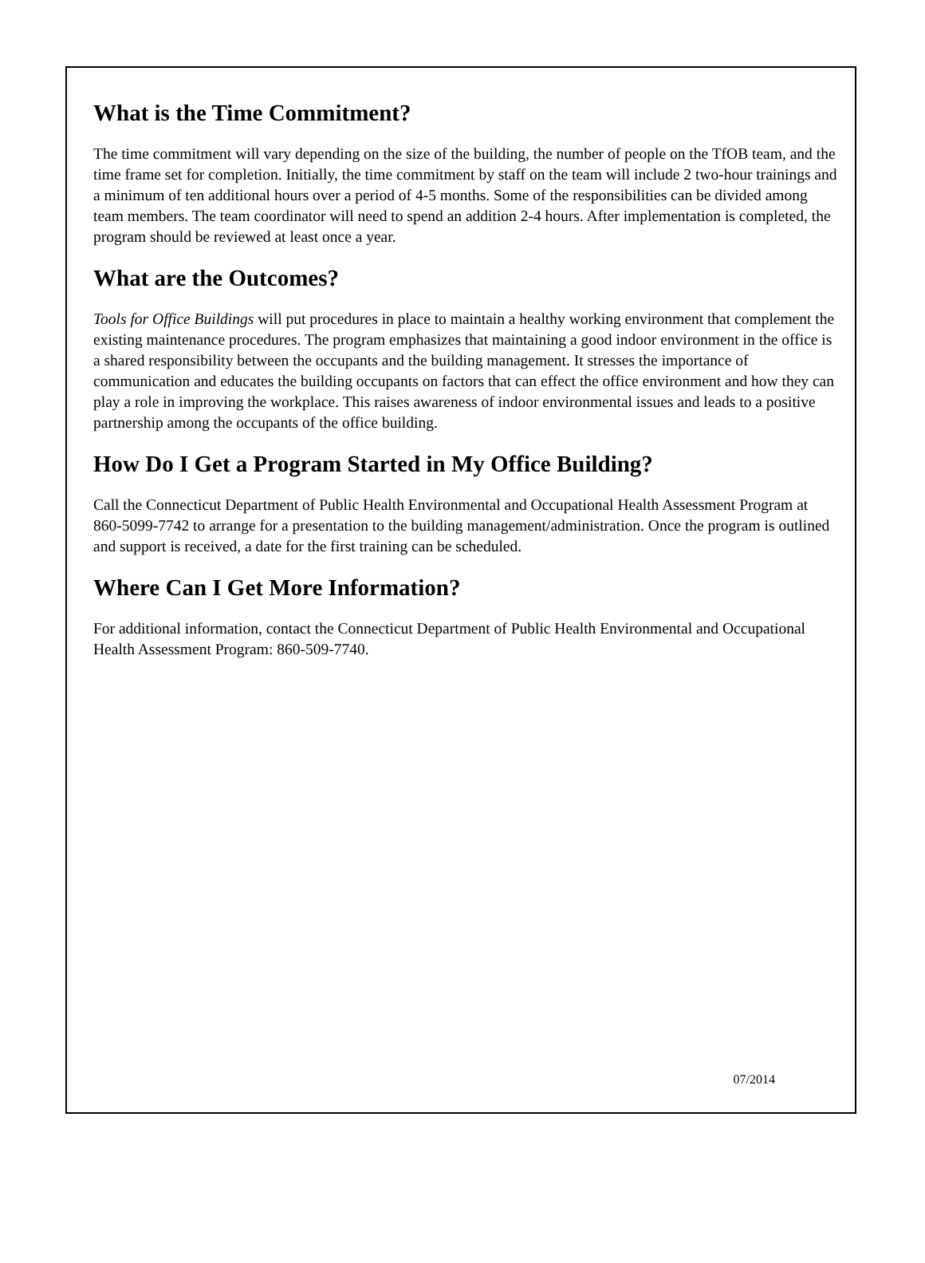What is the Time Commitment?
The time commitment will vary depending on the size of the building, the number of people on the TfOB team, and the time frame set for completion. Initially, the time commitment by staff on the team will include 2 two-hour trainings and a minimum of ten additional hours over a period of 4-5 months. Some of the responsibilities can be divided among team members. The team coordinator will need to spend an addition 2-4 hours. After implementation is completed, the program should be reviewed at least once a year.
What are the Outcomes?
Tools for Office Buildings will put procedures in place to maintain a healthy working environment that complement the existing maintenance procedures. The program emphasizes that maintaining a good indoor environment in the office is a shared responsibility between the occupants and the building management. It stresses the importance of communication and educates the building occupants on factors that can effect the office environment and how they can play a role in improving the workplace. This raises awareness of indoor environmental issues and leads to a positive partnership among the occupants of the office building.
How Do I Get a Program Started in My Office Building?
Call the Connecticut Department of Public Health Environmental and Occupational Health Assessment Program at 860-5099-7742 to arrange for a presentation to the building management/administration. Once the program is outlined and support is received, a date for the first training can be scheduled.
Where Can I Get More Information?
For additional information, contact the Connecticut Department of Public Health Environmental and Occupational Health Assessment Program: 860-509-7740.
07/2014